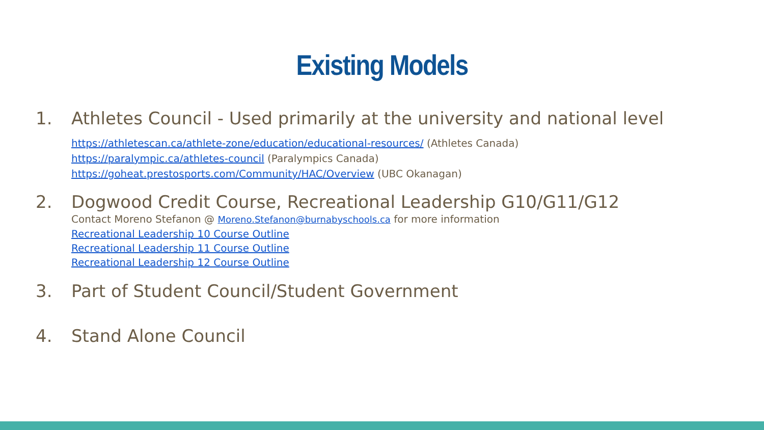Existing Models
1. Athletes Council - Used primarily at the university and national level
https://athletescan.ca/athlete-zone/education/educational-resources/ (Athletes Canada)
https://paralympic.ca/athletes-council (Paralympics Canada)
https://goheat.prestosports.com/Community/HAC/Overview (UBC Okanagan)
2. Dogwood Credit Course, Recreational Leadership G10/G11/G12
Contact Moreno Stefanon @ Moreno.Stefanon@burnabyschools.ca for more information
Recreational Leadership 10 Course Outline
Recreational Leadership 11 Course Outline
Recreational Leadership 12 Course Outline
3. Part of Student Council/Student Government
4. Stand Alone Council